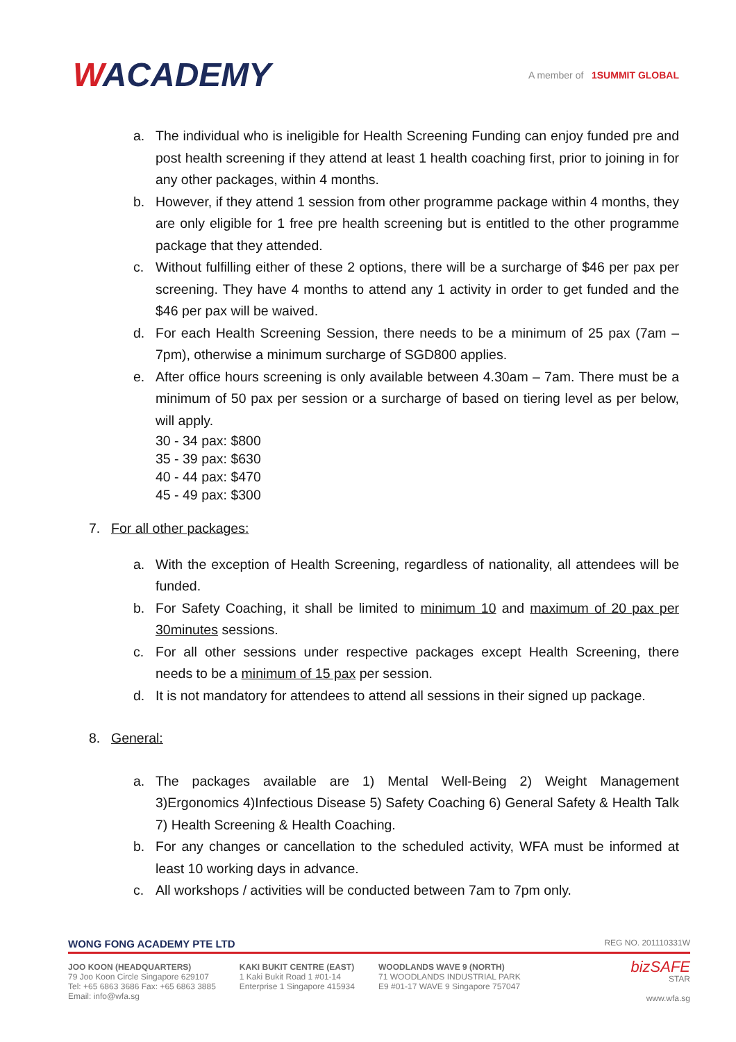WACADEMY
A member of 1SUMMIT GLOBAL
a. The individual who is ineligible for Health Screening Funding can enjoy funded pre and post health screening if they attend at least 1 health coaching first, prior to joining in for any other packages, within 4 months.
b. However, if they attend 1 session from other programme package within 4 months, they are only eligible for 1 free pre health screening but is entitled to the other programme package that they attended.
c. Without fulfilling either of these 2 options, there will be a surcharge of $46 per pax per screening. They have 4 months to attend any 1 activity in order to get funded and the $46 per pax will be waived.
d. For each Health Screening Session, there needs to be a minimum of 25 pax (7am – 7pm), otherwise a minimum surcharge of SGD800 applies.
e. After office hours screening is only available between 4.30am – 7am. There must be a minimum of 50 pax per session or a surcharge of based on tiering level as per below, will apply.
30 - 34 pax: $800
35 - 39 pax: $630
40 - 44 pax: $470
45 - 49 pax: $300
7. For all other packages:
a. With the exception of Health Screening, regardless of nationality, all attendees will be funded.
b. For Safety Coaching, it shall be limited to minimum 10 and maximum of 20 pax per 30minutes sessions.
c. For all other sessions under respective packages except Health Screening, there needs to be a minimum of 15 pax per session.
d. It is not mandatory for attendees to attend all sessions in their signed up package.
8. General:
a. The packages available are 1) Mental Well-Being 2) Weight Management 3)Ergonomics 4)Infectious Disease 5) Safety Coaching 6) General Safety & Health Talk 7) Health Screening & Health Coaching.
b. For any changes or cancellation to the scheduled activity, WFA must be informed at least 10 working days in advance.
c. All workshops / activities will be conducted between 7am to 7pm only.
WONG FONG ACADEMY PTE LTD REG NO. 201110331W
JOO KOON (HEADQUARTERS)
79 Joo Koon Circle Singapore 629107
Tel: +65 6863 3686 Fax: +65 6863 3885
Email: info@wfa.sg
KAKI BUKIT CENTRE (EAST)
1 Kaki Bukit Road 1 #01-14
Enterprise 1 Singapore 415934
WOODLANDS WAVE 9 (NORTH)
71 WOODLANDS INDUSTRIAL PARK
E9 #01-17 WAVE 9 Singapore 757047
bizSAFE
STAR
www.wfa.sg